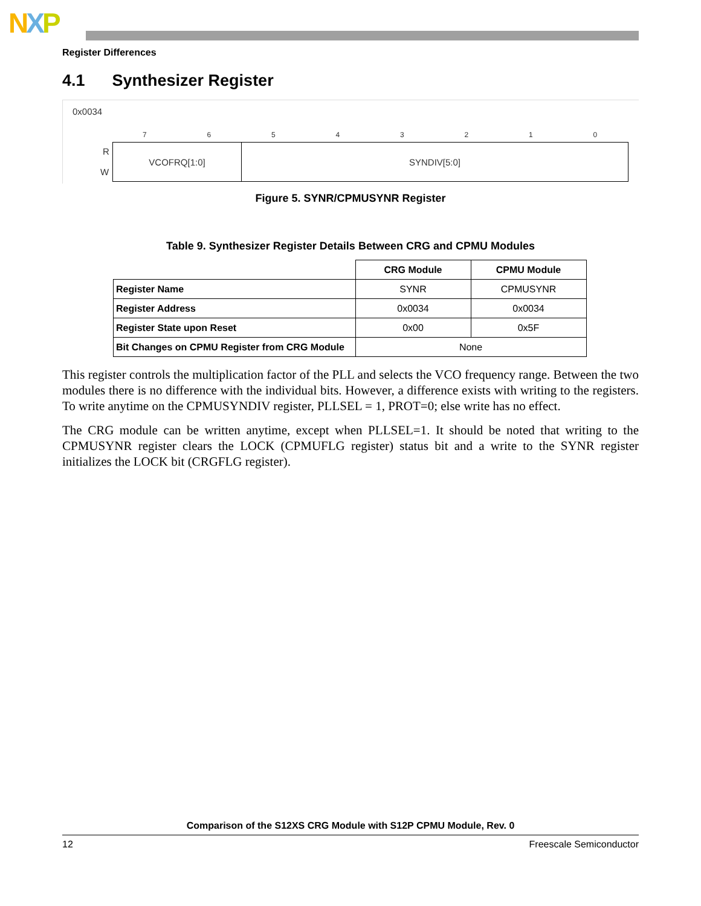NXP
Register Differences
4.1 Synthesizer Register
0x0034
76543210
R
W
VCOFRQ[1:0] SYNDIV[5:0]
Figure 5. SYNR/CPMUSYNR Register
Table 9. Synthesizer Register Details Between CRG and CPMU Modules
| | CRG Module | CPMU Module |
| --- | --- | --- |
| Register Name | SYNR | CPMUSYNR |
| Register Address | 0x0034 | 0x0034 |
| Register State upon Reset | 0x00 | 0x5F |
| Bit Changes on CPMU Register from CRG Module | None | |
This register controls the multiplication factor of the PLL and selects the VCO frequency range. Between the two modules there is no difference with the individual bits. However, a difference exists with writing to the registers. To write anytime on the CPMUSYNDIV register, PLLSEL = 1, PROT=0; else write has no effect.
The CRG module can be written anytime, except when PLLSEL=1. It should be noted that writing to the CPMUSYNR register clears the LOCK (CPMUFLG register) status bit and a write to the SYNR register initializes the LOCK bit (CRGFLG register).
Comparison of the S12XS CRG Module with S12P CPMU Module, Rev. 0
12 Freescale Semiconductor